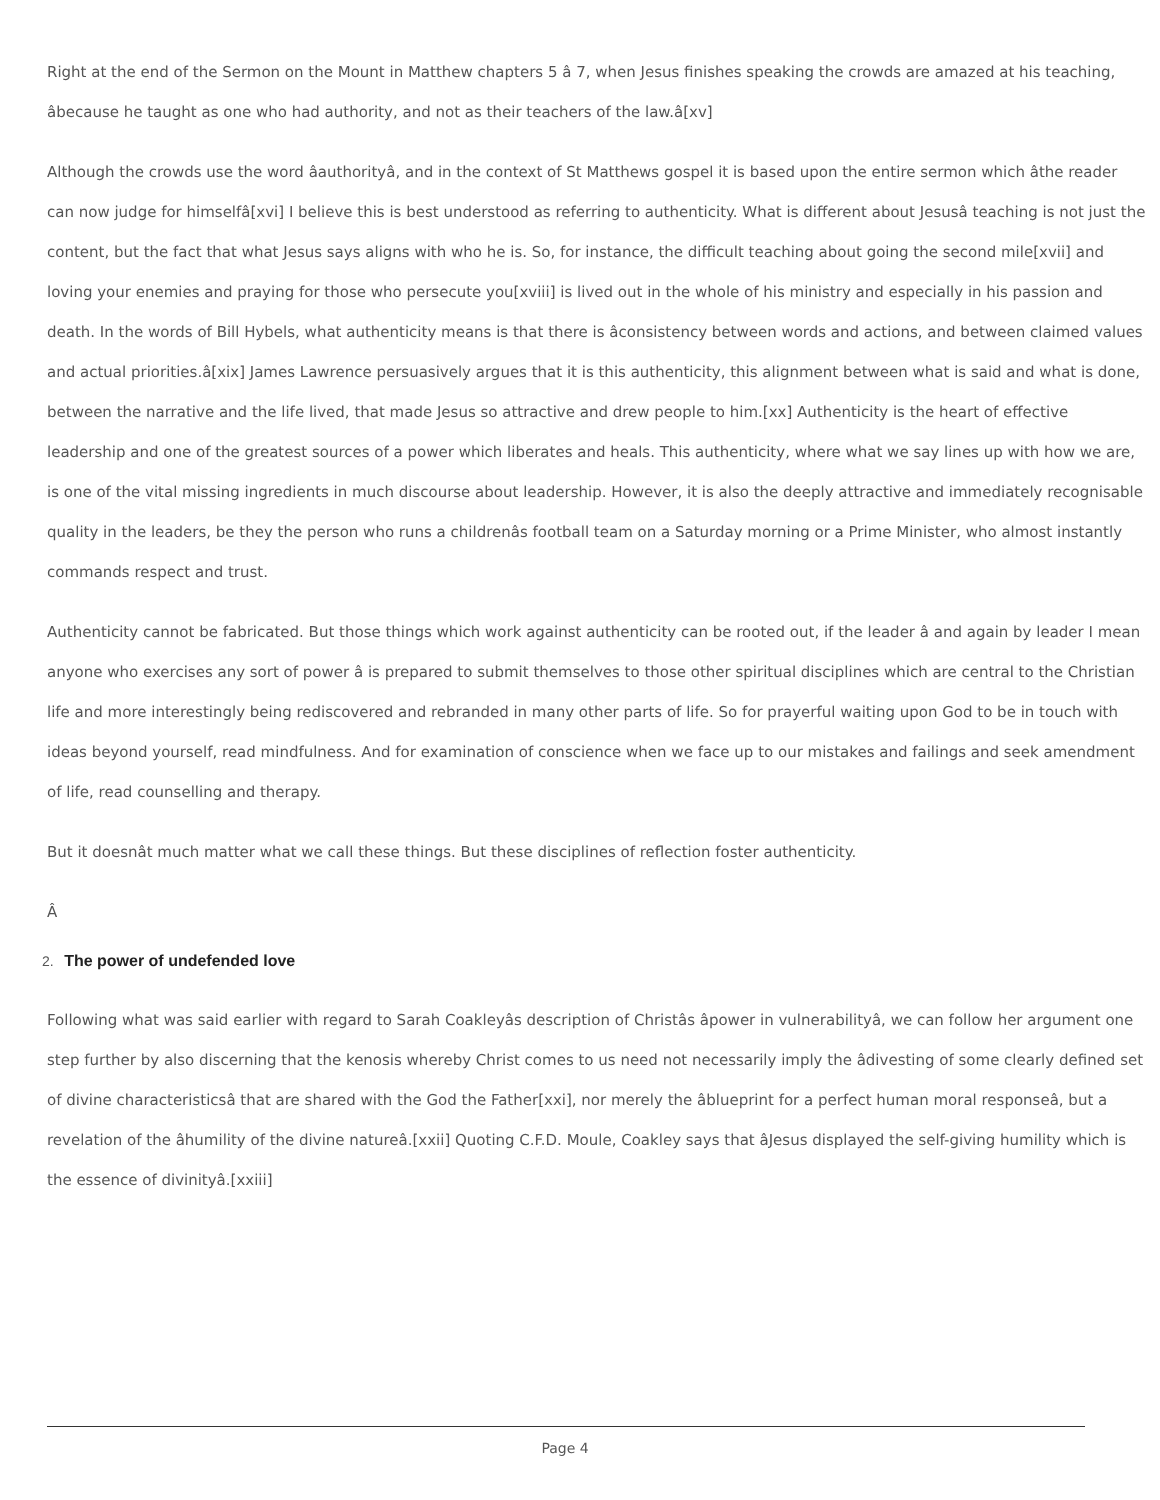Right at the end of the Sermon on the Mount in Matthew chapters 5 â 7, when Jesus finishes speaking the crowds are amazed at his teaching, âbecause he taught as one who had authority, and not as their teachers of the law.â[xv]
Although the crowds use the word âauthorityâ, and in the context of St Matthews gospel it is based upon the entire sermon which âthe reader can now judge for himselfâ[xvi] I believe this is best understood as referring to authenticity. What is different about Jesusâ teaching is not just the content, but the fact that what Jesus says aligns with who he is. So, for instance, the difficult teaching about going the second mile[xvii] and loving your enemies and praying for those who persecute you[xviii] is lived out in the whole of his ministry and especially in his passion and death. In the words of Bill Hybels, what authenticity means is that there is âconsistency between words and actions, and between claimed values and actual priorities.â[xix] James Lawrence persuasively argues that it is this authenticity, this alignment between what is said and what is done, between the narrative and the life lived, that made Jesus so attractive and drew people to him.[xx] Authenticity is the heart of effective leadership and one of the greatest sources of a power which liberates and heals. This authenticity, where what we say lines up with how we are, is one of the vital missing ingredients in much discourse about leadership. However, it is also the deeply attractive and immediately recognisable quality in the leaders, be they the person who runs a childrenâs football team on a Saturday morning or a Prime Minister, who almost instantly commands respect and trust.
Authenticity cannot be fabricated. But those things which work against authenticity can be rooted out, if the leader â and again by leader I mean anyone who exercises any sort of power â is prepared to submit themselves to those other spiritual disciplines which are central to the Christian life and more interestingly being rediscovered and rebranded in many other parts of life. So for prayerful waiting upon God to be in touch with ideas beyond yourself, read mindfulness. And for examination of conscience when we face up to our mistakes and failings and seek amendment of life, read counselling and therapy.
But it doesnât much matter what we call these things. But these disciplines of reflection foster authenticity.
Â
2. The power of undefended love
Following what was said earlier with regard to Sarah Coakleyâs description of Christâs âpower in vulnerabilityâ, we can follow her argument one step further by also discerning that the kenosis whereby Christ comes to us need not necessarily imply the âdivesting of some clearly defined set of divine characteristicsâ that are shared with the God the Father[xxi], nor merely the âblueprint for a perfect human moral responseâ, but a revelation of the âhumility of the divine natureâ.[xxii] Quoting C.F.D. Moule, Coakley says that âJesus displayed the self-giving humility which is the essence of divinityâ.[xxiii]
Page 4